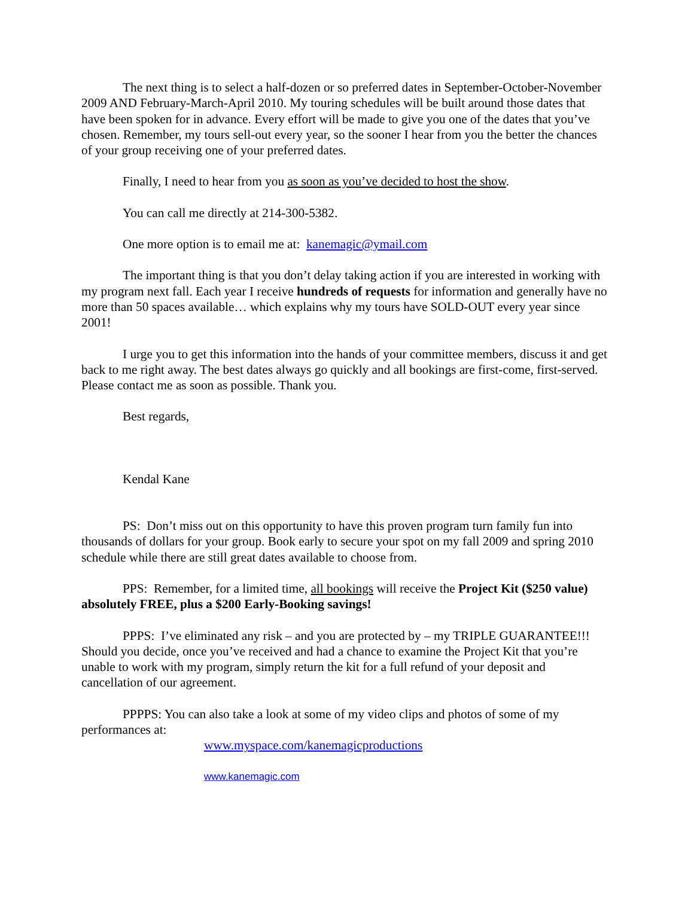The next thing is to select a half-dozen or so preferred dates in September-October-November 2009 AND February-March-April 2010. My touring schedules will be built around those dates that have been spoken for in advance. Every effort will be made to give you one of the dates that you’ve chosen. Remember, my tours sell-out every year, so the sooner I hear from you the better the chances of your group receiving one of your preferred dates.
Finally, I need to hear from you as soon as you’ve decided to host the show.
You can call me directly at 214-300-5382.
One more option is to email me at: kanemagic@ymail.com
The important thing is that you don’t delay taking action if you are interested in working with my program next fall. Each year I receive hundreds of requests for information and generally have no more than 50 spaces available… which explains why my tours have SOLD-OUT every year since 2001!
I urge you to get this information into the hands of your committee members, discuss it and get back to me right away. The best dates always go quickly and all bookings are first-come, first-served. Please contact me as soon as possible. Thank you.
Best regards,
Kendal Kane
PS: Don’t miss out on this opportunity to have this proven program turn family fun into thousands of dollars for your group. Book early to secure your spot on my fall 2009 and spring 2010 schedule while there are still great dates available to choose from.
PPS: Remember, for a limited time, all bookings will receive the Project Kit ($250 value) absolutely FREE, plus a $200 Early-Booking savings!
PPPS: I’ve eliminated any risk – and you are protected by – my TRIPLE GUARANTEE!!! Should you decide, once you’ve received and had a chance to examine the Project Kit that you’re unable to work with my program, simply return the kit for a full refund of your deposit and cancellation of our agreement.
PPPPS: You can also take a look at some of my video clips and photos of some of my performances at:
www.myspace.com/kanemagicproductions
www.kanemagic.com